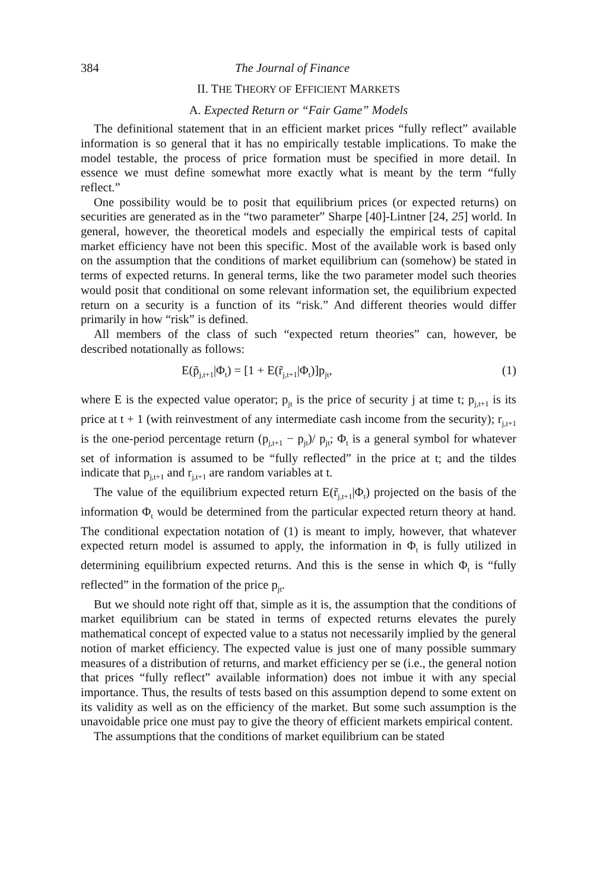384 The Journal of Finance
II. THE THEORY OF EFFICIENT MARKETS
A. Expected Return or “Fair Game” Models
The definitional statement that in an efficient market prices “fully reflect” available information is so general that it has no empirically testable implications. To make the model testable, the process of price formation must be specified in more detail. In essence we must define somewhat more exactly what is meant by the term “fully reflect.”
One possibility would be to posit that equilibrium prices (or expected returns) on securities are generated as in the “two parameter” Sharpe [40]-Lintner [24, 25] world. In general, however, the theoretical models and especially the empirical tests of capital market efficiency have not been this specific. Most of the available work is based only on the assumption that the conditions of market equilibrium can (somehow) be stated in terms of expected returns. In general terms, like the two parameter model such theories would posit that conditional on some relevant information set, the equilibrium expected return on a security is a function of its “risk.” And different theories would differ primarily in how “risk” is defined.
All members of the class of such “expected return theories” can, however, be described notationally as follows:
E(p̃<sub>j,t+1</sub>|Φ<sub>t</sub>) = [1 + E(r̃<sub>j,t+1</sub>|Φ<sub>t</sub>)]p<sub>jt</sub>, (1)
where E is the expected value operator; p<sub>jt</sub> is the price of security j at time t; p<sub>j,t+1</sub> is its price at t + 1 (with reinvestment of any intermediate cash income from the security); r<sub>j,t+1</sub> is the one-period percentage return (p<sub>j,t+1</sub> − p<sub>jt</sub>)/ p<sub>jt</sub>; Φ<sub>t</sub> is a general symbol for whatever set of information is assumed to be “fully reflected” in the price at t; and the tildes indicate that p<sub>j,t+1</sub> and r<sub>j,t+1</sub> are random variables at t.
The value of the equilibrium expected return E(r̃<sub>j,t+1</sub>|Φ<sub>t</sub>) projected on the basis of the information Φ<sub>t</sub> would be determined from the particular expected return theory at hand. The conditional expectation notation of (1) is meant to imply, however, that whatever expected return model is assumed to apply, the information in Φ<sub>t</sub> is fully utilized in determining equilibrium expected returns. And this is the sense in which Φ<sub>t</sub> is “fully reflected” in the formation of the price p<sub>jt</sub>.
But we should note right off that, simple as it is, the assumption that the conditions of market equilibrium can be stated in terms of expected returns elevates the purely mathematical concept of expected value to a status not necessarily implied by the general notion of market efficiency. The expected value is just one of many possible summary measures of a distribution of returns, and market efficiency per se (i.e., the general notion that prices “fully reflect” available information) does not imbue it with any special importance. Thus, the results of tests based on this assumption depend to some extent on its validity as well as on the efficiency of the market. But some such assumption is the unavoidable price one must pay to give the theory of efficient markets empirical content.
The assumptions that the conditions of market equilibrium can be stated